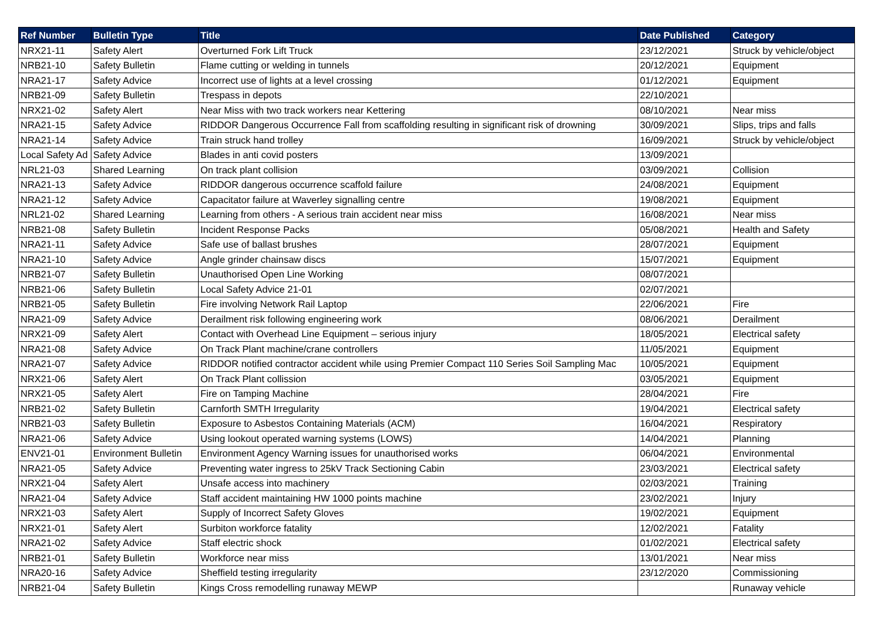| Ref Number | Bulletin Type | Title | Date Published | Category |
| --- | --- | --- | --- | --- |
| NRX21-11 | Safety Alert | Overturned Fork Lift Truck | 23/12/2021 | Struck by vehicle/object |
| NRB21-10 | Safety Bulletin | Flame cutting or welding in tunnels | 20/12/2021 | Equipment |
| NRA21-17 | Safety Advice | Incorrect use of lights at a level crossing | 01/12/2021 | Equipment |
| NRB21-09 | Safety Bulletin | Trespass in depots | 22/10/2021 | |
| NRX21-02 | Safety Alert | Near Miss with two track workers near Kettering | 08/10/2021 | Near miss |
| NRA21-15 | Safety Advice | RIDDOR Dangerous Occurrence Fall from scaffolding resulting in significant risk of drowning | 30/09/2021 | Slips, trips and falls |
| NRA21-14 | Safety Advice | Train struck hand trolley | 16/09/2021 | Struck by vehicle/object |
| Local Safety Ad | Safety Advice | Blades in anti covid posters | 13/09/2021 | |
| NRL21-03 | Shared Learning | On track plant collision | 03/09/2021 | Collision |
| NRA21-13 | Safety Advice | RIDDOR dangerous occurrence scaffold failure | 24/08/2021 | Equipment |
| NRA21-12 | Safety Advice | Capacitator failure at Waverley signalling centre | 19/08/2021 | Equipment |
| NRL21-02 | Shared Learning | Learning from others - A serious train accident near miss | 16/08/2021 | Near miss |
| NRB21-08 | Safety Bulletin | Incident Response Packs | 05/08/2021 | Health and Safety |
| NRA21-11 | Safety Advice | Safe use of ballast brushes | 28/07/2021 | Equipment |
| NRA21-10 | Safety Advice | Angle grinder chainsaw discs | 15/07/2021 | Equipment |
| NRB21-07 | Safety Bulletin | Unauthorised Open Line Working | 08/07/2021 | |
| NRB21-06 | Safety Bulletin | Local Safety Advice 21-01 | 02/07/2021 | |
| NRB21-05 | Safety Bulletin | Fire involving Network Rail Laptop | 22/06/2021 | Fire |
| NRA21-09 | Safety Advice | Derailment risk following engineering work | 08/06/2021 | Derailment |
| NRX21-09 | Safety Alert | Contact with Overhead Line Equipment – serious injury | 18/05/2021 | Electrical safety |
| NRA21-08 | Safety Advice | On Track Plant machine/crane controllers | 11/05/2021 | Equipment |
| NRA21-07 | Safety Advice | RIDDOR notified contractor accident while using Premier Compact 110 Series Soil Sampling Mac | 10/05/2021 | Equipment |
| NRX21-06 | Safety Alert | On Track Plant collission | 03/05/2021 | Equipment |
| NRX21-05 | Safety Alert | Fire on Tamping Machine | 28/04/2021 | Fire |
| NRB21-02 | Safety Bulletin | Carnforth SMTH Irregularity | 19/04/2021 | Electrical safety |
| NRB21-03 | Safety Bulletin | Exposure to Asbestos Containing Materials (ACM) | 16/04/2021 | Respiratory |
| NRA21-06 | Safety Advice | Using lookout operated warning systems (LOWS) | 14/04/2021 | Planning |
| ENV21-01 | Environment Bulletin | Environment Agency Warning issues for unauthorised works | 06/04/2021 | Environmental |
| NRA21-05 | Safety Advice | Preventing water ingress to 25kV Track Sectioning Cabin | 23/03/2021 | Electrical safety |
| NRX21-04 | Safety Alert | Unsafe access into machinery | 02/03/2021 | Training |
| NRA21-04 | Safety Advice | Staff accident maintaining HW 1000 points machine | 23/02/2021 | Injury |
| NRX21-03 | Safety Alert | Supply of Incorrect Safety Gloves | 19/02/2021 | Equipment |
| NRX21-01 | Safety Alert | Surbiton workforce fatality | 12/02/2021 | Fatality |
| NRA21-02 | Safety Advice | Staff electric shock | 01/02/2021 | Electrical safety |
| NRB21-01 | Safety Bulletin | Workforce near miss | 13/01/2021 | Near miss |
| NRA20-16 | Safety Advice | Sheffield testing irregularity | 23/12/2020 | Commissioning |
| NRB21-04 | Safety Bulletin | Kings Cross remodelling runaway MEWP | | Runaway vehicle |